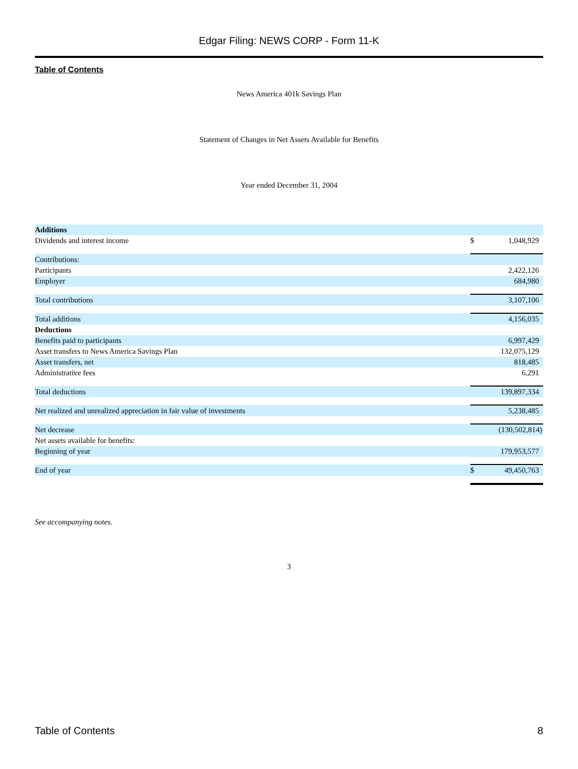Edgar Filing: NEWS CORP - Form 11-K
Table of Contents
News America 401k Savings Plan
Statement of Changes in Net Assets Available for Benefits
Year ended December 31, 2004
| Additions | | |
| Dividends and interest income | $ | 1,048,929 |
| Contributions: | | |
| Participants | | 2,422,126 |
| Employer | | 684,980 |
| Total contributions | | 3,107,106 |
| Total additions | | 4,156,035 |
| Deductions | | |
| Benefits paid to participants | | 6,997,429 |
| Asset transfers to News America Savings Plan | | 132,075,129 |
| Asset transfers, net | | 818,485 |
| Administrative fees | | 6,291 |
| Total deductions | | 139,897,334 |
| Net realized and unrealized appreciation in fair value of investments | | 5,238,485 |
| Net decrease | | (130,502,814) |
| Net assets available for benefits: | | |
| Beginning of year | | 179,953,577 |
| End of year | $ | 49,450,763 |
See accompanying notes.
3
Table of Contents 8